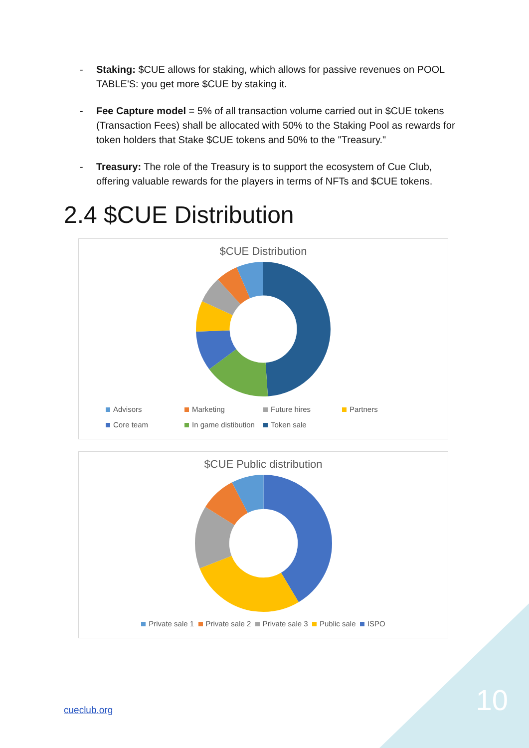- Staking: $CUE allows for staking, which allows for passive revenues on POOL TABLE'S: you get more $CUE by staking it.
- Fee Capture model = 5% of all transaction volume carried out in $CUE tokens (Transaction Fees) shall be allocated with 50% to the Staking Pool as rewards for token holders that Stake $CUE tokens and 50% to the "Treasury."
- Treasury: The role of the Treasury is to support the ecosystem of Cue Club, offering valuable rewards for the players in terms of NFTs and $CUE tokens.
2.4 $CUE Distribution
$CUE Distribution
Advisors Marketing Future hires Partners Core team In game distibution Token sale
$CUE Public distribution
Private sale 1 Private sale 2 Private sale 3 Public sale ISPO
cueclub.org 10